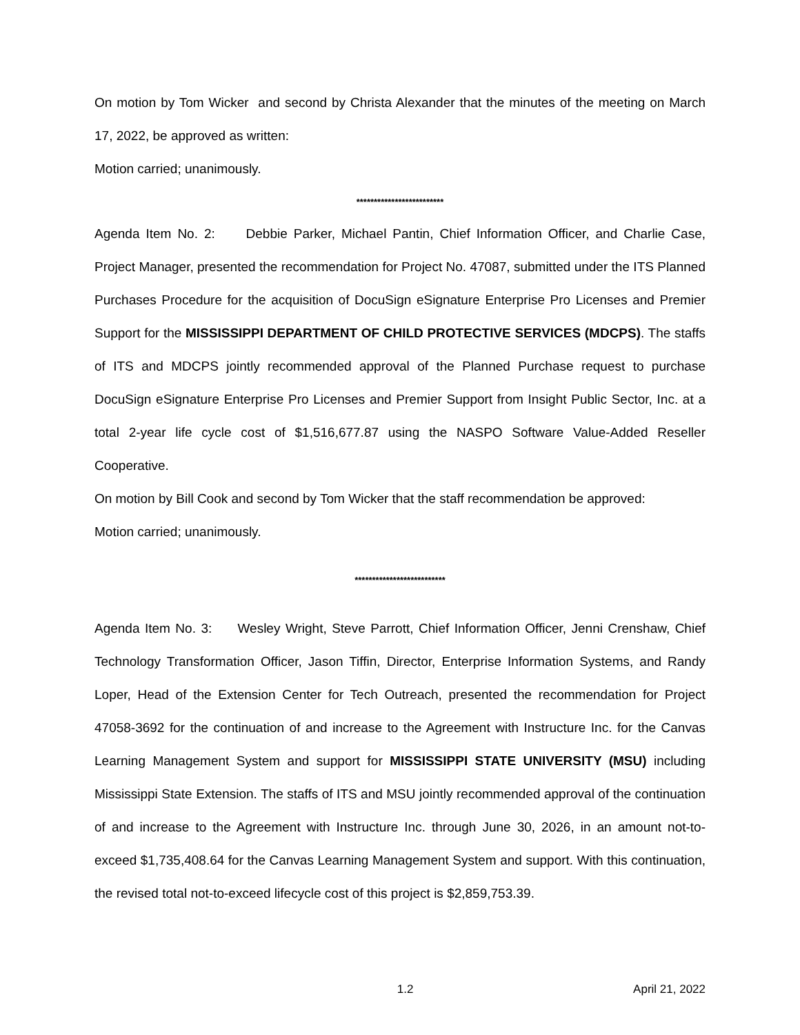On motion by Tom Wicker and second by Christa Alexander that the minutes of the meeting on March 17, 2022, be approved as written:
Motion carried; unanimously.
*************************
Agenda Item No. 2: Debbie Parker, Michael Pantin, Chief Information Officer, and Charlie Case, Project Manager, presented the recommendation for Project No. 47087, submitted under the ITS Planned Purchases Procedure for the acquisition of DocuSign eSignature Enterprise Pro Licenses and Premier Support for the MISSISSIPPI DEPARTMENT OF CHILD PROTECTIVE SERVICES (MDCPS). The staffs of ITS and MDCPS jointly recommended approval of the Planned Purchase request to purchase DocuSign eSignature Enterprise Pro Licenses and Premier Support from Insight Public Sector, Inc. at a total 2-year life cycle cost of $1,516,677.87 using the NASPO Software Value-Added Reseller Cooperative.
On motion by Bill Cook and second by Tom Wicker that the staff recommendation be approved:
Motion carried; unanimously.
**************************
Agenda Item No. 3: Wesley Wright, Steve Parrott, Chief Information Officer, Jenni Crenshaw, Chief Technology Transformation Officer, Jason Tiffin, Director, Enterprise Information Systems, and Randy Loper, Head of the Extension Center for Tech Outreach, presented the recommendation for Project 47058-3692 for the continuation of and increase to the Agreement with Instructure Inc. for the Canvas Learning Management System and support for MISSISSIPPI STATE UNIVERSITY (MSU) including Mississippi State Extension. The staffs of ITS and MSU jointly recommended approval of the continuation of and increase to the Agreement with Instructure Inc. through June 30, 2026, in an amount not-to-exceed $1,735,408.64 for the Canvas Learning Management System and support. With this continuation, the revised total not-to-exceed lifecycle cost of this project is $2,859,753.39.
1.2 April 21, 2022